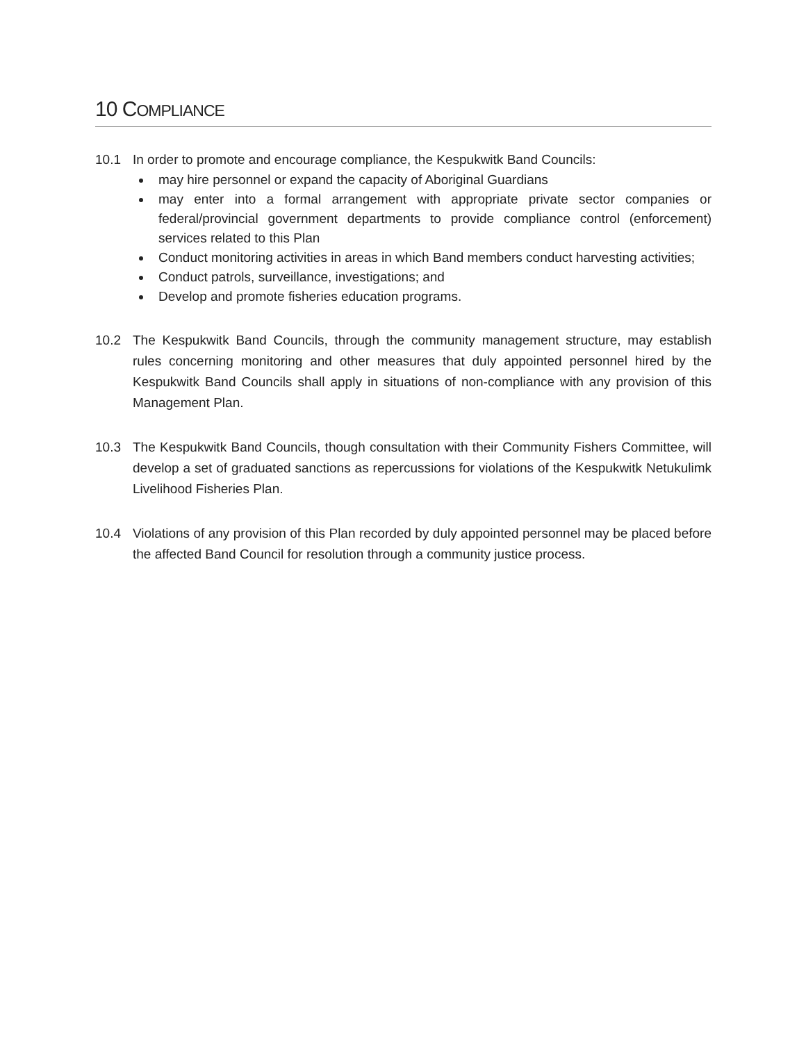10 COMPLIANCE
10.1 In order to promote and encourage compliance, the Kespukwitk Band Councils:
may hire personnel or expand the capacity of Aboriginal Guardians
may enter into a formal arrangement with appropriate private sector companies or federal/provincial government departments to provide compliance control (enforcement) services related to this Plan
Conduct monitoring activities in areas in which Band members conduct harvesting activities;
Conduct patrols, surveillance, investigations; and
Develop and promote fisheries education programs.
10.2 The Kespukwitk Band Councils, through the community management structure, may establish rules concerning monitoring and other measures that duly appointed personnel hired by the Kespukwitk Band Councils shall apply in situations of non-compliance with any provision of this Management Plan.
10.3 The Kespukwitk Band Councils, though consultation with their Community Fishers Committee, will develop a set of graduated sanctions as repercussions for violations of the Kespukwitk Netukulimk Livelihood Fisheries Plan.
10.4 Violations of any provision of this Plan recorded by duly appointed personnel may be placed before the affected Band Council for resolution through a community justice process.